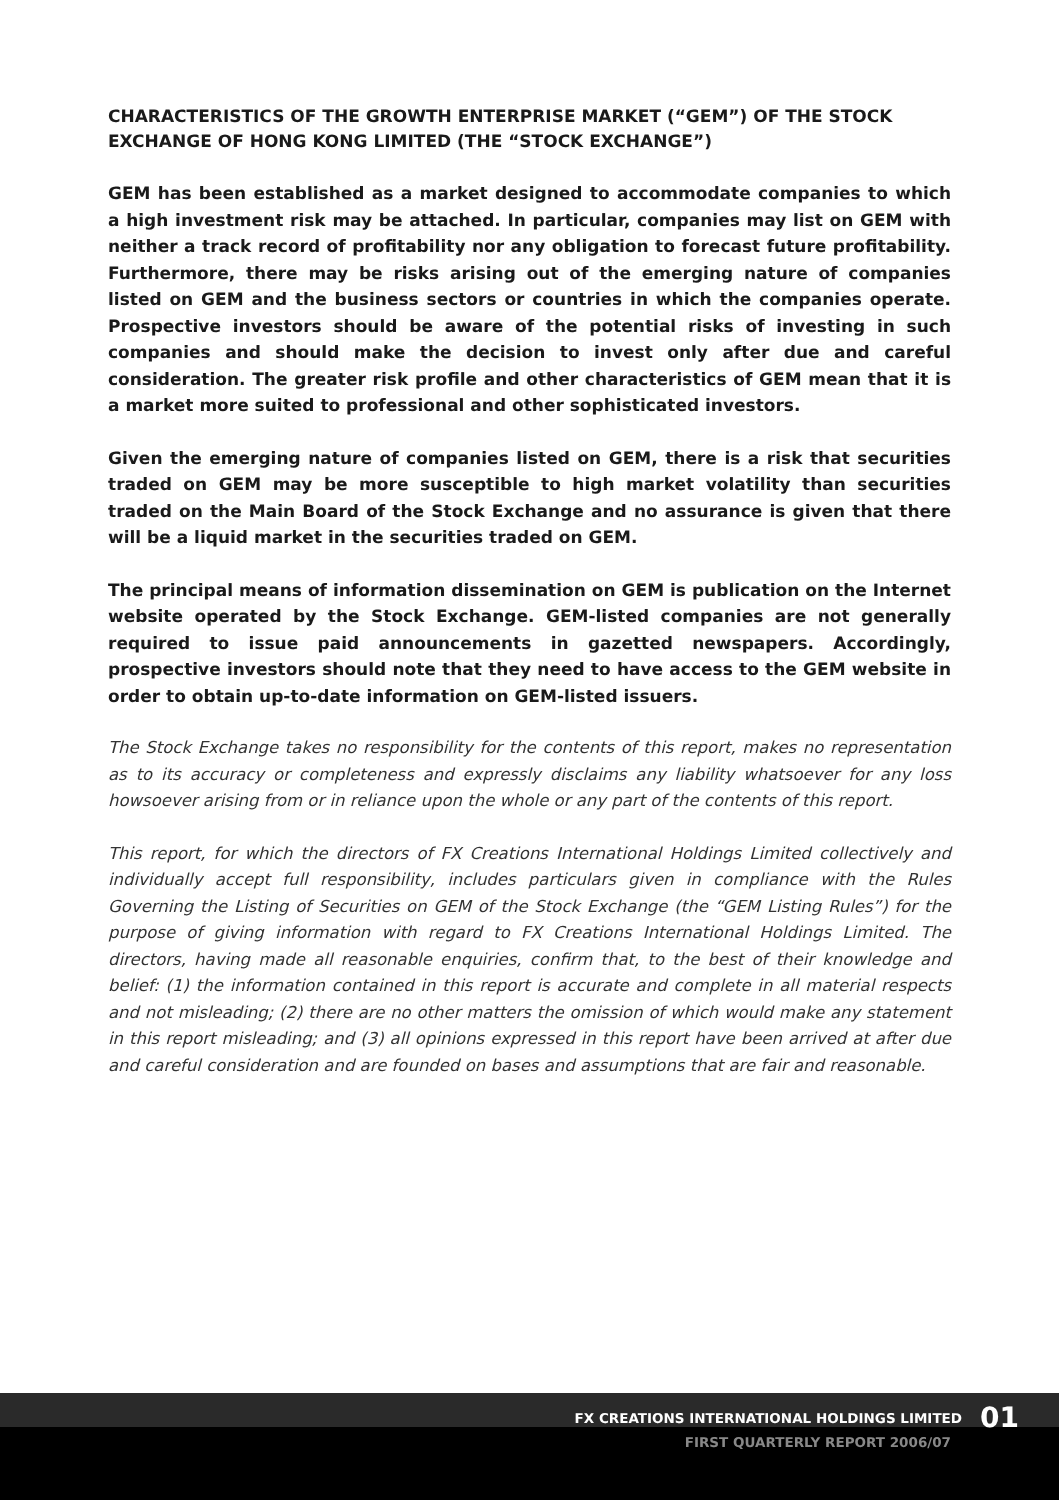CHARACTERISTICS OF THE GROWTH ENTERPRISE MARKET (“GEM”) OF THE STOCK EXCHANGE OF HONG KONG LIMITED (THE “STOCK EXCHANGE”)
GEM has been established as a market designed to accommodate companies to which a high investment risk may be attached. In particular, companies may list on GEM with neither a track record of profitability nor any obligation to forecast future profitability. Furthermore, there may be risks arising out of the emerging nature of companies listed on GEM and the business sectors or countries in which the companies operate. Prospective investors should be aware of the potential risks of investing in such companies and should make the decision to invest only after due and careful consideration. The greater risk profile and other characteristics of GEM mean that it is a market more suited to professional and other sophisticated investors.
Given the emerging nature of companies listed on GEM, there is a risk that securities traded on GEM may be more susceptible to high market volatility than securities traded on the Main Board of the Stock Exchange and no assurance is given that there will be a liquid market in the securities traded on GEM.
The principal means of information dissemination on GEM is publication on the Internet website operated by the Stock Exchange. GEM-listed companies are not generally required to issue paid announcements in gazetted newspapers. Accordingly, prospective investors should note that they need to have access to the GEM website in order to obtain up-to-date information on GEM-listed issuers.
The Stock Exchange takes no responsibility for the contents of this report, makes no representation as to its accuracy or completeness and expressly disclaims any liability whatsoever for any loss howsoever arising from or in reliance upon the whole or any part of the contents of this report.
This report, for which the directors of FX Creations International Holdings Limited collectively and individually accept full responsibility, includes particulars given in compliance with the Rules Governing the Listing of Securities on GEM of the Stock Exchange (the “GEM Listing Rules”) for the purpose of giving information with regard to FX Creations International Holdings Limited. The directors, having made all reasonable enquiries, confirm that, to the best of their knowledge and belief: (1) the information contained in this report is accurate and complete in all material respects and not misleading; (2) there are no other matters the omission of which would make any statement in this report misleading; and (3) all opinions expressed in this report have been arrived at after due and careful consideration and are founded on bases and assumptions that are fair and reasonable.
FX CREATIONS INTERNATIONAL HOLDINGS LIMITED 01
FIRST QUARTERLY REPORT 2006/07